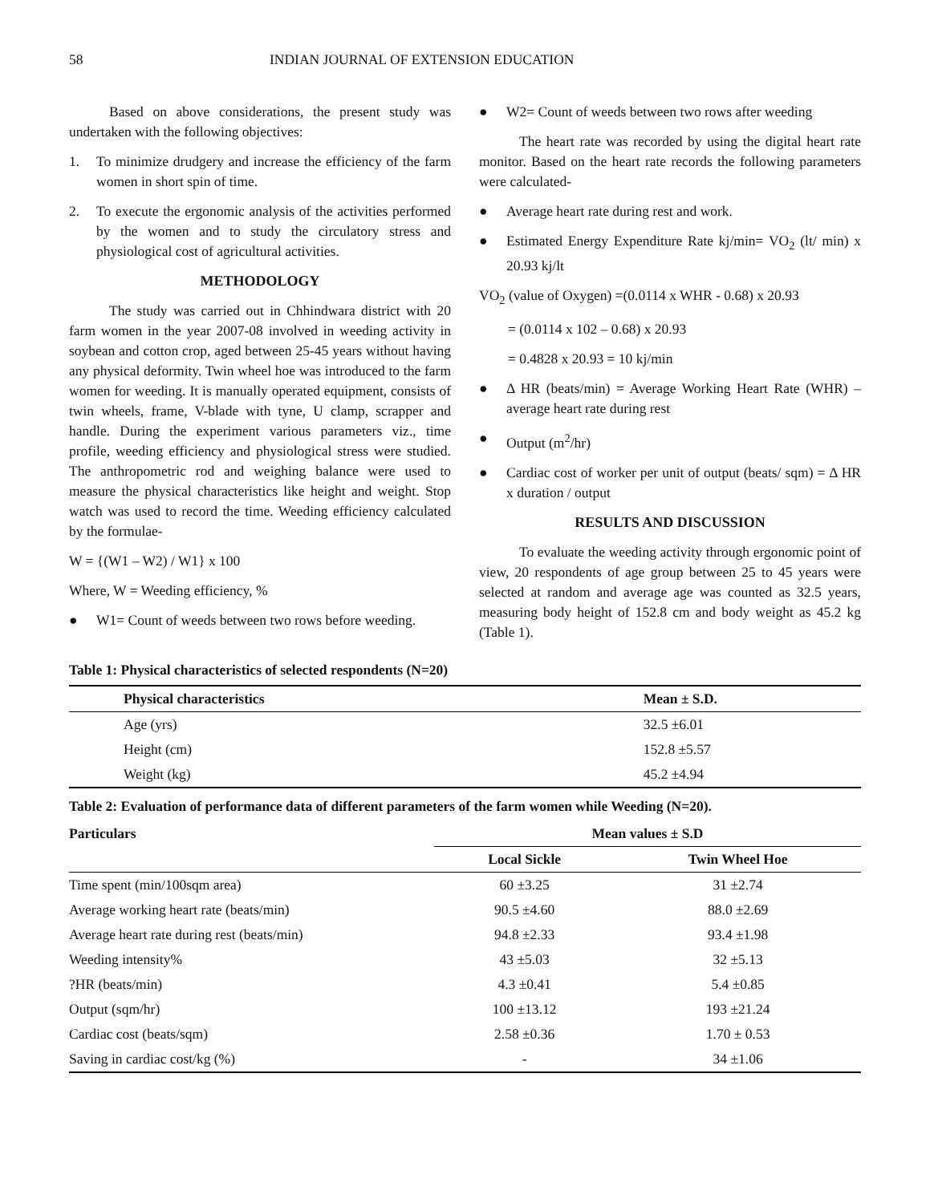58 INDIAN JOURNAL OF EXTENSION EDUCATION
Based on above considerations, the present study was undertaken with the following objectives:
1. To minimize drudgery and increase the efficiency of the farm women in short spin of time.
2. To execute the ergonomic analysis of the activities performed by the women and to study the circulatory stress and physiological cost of agricultural activities.
METHODOLOGY
The study was carried out in Chhindwara district with 20 farm women in the year 2007-08 involved in weeding activity in soybean and cotton crop, aged between 25-45 years without having any physical deformity. Twin wheel hoe was introduced to the farm women for weeding. It is manually operated equipment, consists of twin wheels, frame, V-blade with tyne, U clamp, scrapper and handle. During the experiment various parameters viz., time profile, weeding efficiency and physiological stress were studied. The anthropometric rod and weighing balance were used to measure the physical characteristics like height and weight. Stop watch was used to record the time. Weeding efficiency calculated by the formulae-
W = {(W1 – W2) / W1} x 100
Where, W = Weeding efficiency, %
● W1= Count of weeds between two rows before weeding.
● W2= Count of weeds between two rows after weeding
The heart rate was recorded by using the digital heart rate monitor. Based on the heart rate records the following parameters were calculated-
● Average heart rate during rest and work.
● Estimated Energy Expenditure Rate kj/min= VO<sub>2</sub> (lt/ min) x 20.93 kj/lt
VO<sub>2</sub> (value of Oxygen) =(0.0114 x WHR - 0.68) x 20.93
= (0.0114 x 102 – 0.68) x 20.93
= 0.4828 x 20.93 = 10 kj/min
● Δ HR (beats/min) = Average Working Heart Rate (WHR) – average heart rate during rest
● Output (m<sup>2</sup>/hr)
● Cardiac cost of worker per unit of output (beats/ sqm) = Δ HR x duration / output
RESULTS AND DISCUSSION
To evaluate the weeding activity through ergonomic point of view, 20 respondents of age group between 25 to 45 years were selected at random and average age was counted as 32.5 years, measuring body height of 152.8 cm and body weight as 45.2 kg (Table 1).
Table 1: Physical characteristics of selected respondents (N=20)
| Physical characteristics | Mean ± S.D. |
| --- | --- |
| Age (yrs) | 32.5 ±6.01 |
| Height (cm) | 152.8 ±5.57 |
| Weight (kg) | 45.2 ±4.94 |
Table 2: Evaluation of performance data of different parameters of the farm women while Weeding (N=20).
| Particulars | Mean values ± S.D | |
| --- | --- | --- |
| | Local Sickle | Twin Wheel Hoe |
| Time spent (min/100sqm area) | 60 ±3.25 | 31 ±2.74 |
| Average working heart rate (beats/min) | 90.5 ±4.60 | 88.0 ±2.69 |
| Average heart rate during rest (beats/min) | 94.8 ±2.33 | 93.4 ±1.98 |
| Weeding intensity% | 43 ±5.03 | 32 ±5.13 |
| ?HR (beats/min) | 4.3 ±0.41 | 5.4 ±0.85 |
| Output (sqm/hr) | 100 ±13.12 | 193 ±21.24 |
| Cardiac cost (beats/sqm) | 2.58 ±0.36 | 1.70 ± 0.53 |
| Saving in cardiac cost/kg (%) | - | 34 ±1.06 |